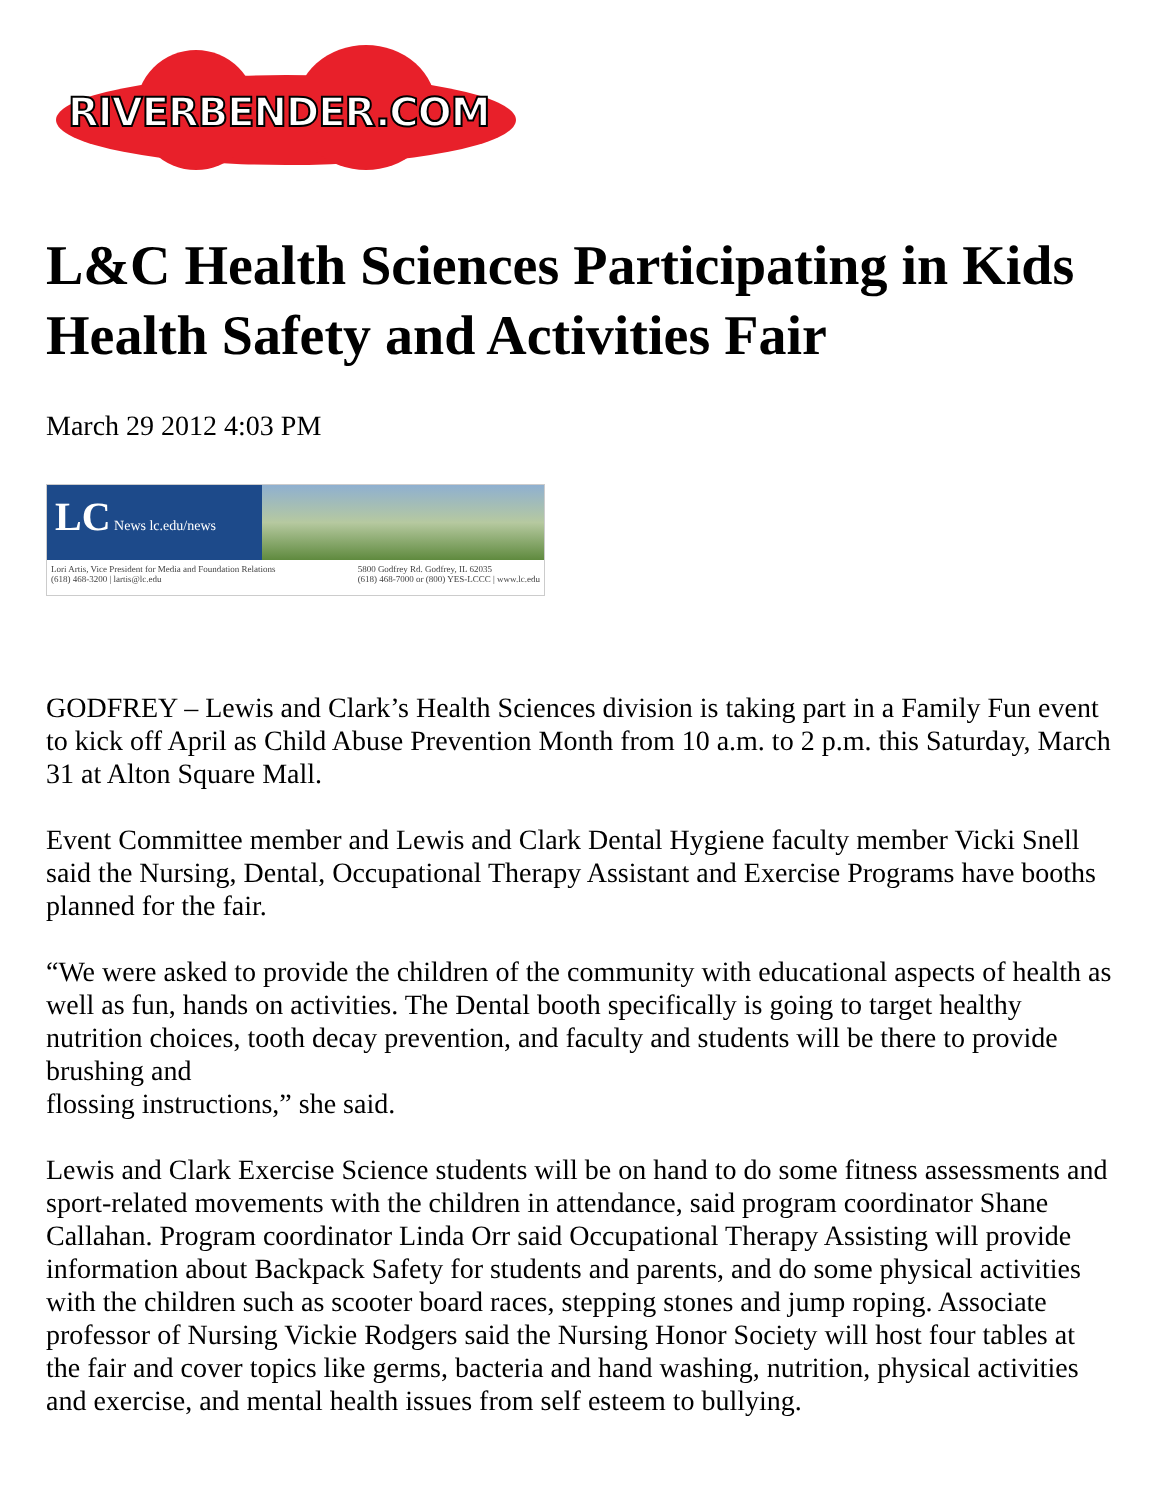RIVERBENDER.COM
L&C Health Sciences Participating in Kids Health Safety and Activities Fair
March 29 2012 4:03 PM
LC News lc.edu/news
Lori Artis, Vice President for Media and Foundation Relations
(618) 468-3200 | lartis@lc.edu 5800 Godfrey Rd. Godfrey, IL 62035
(618) 468-7000 or (800) YES-LCCC | www.lc.edu
GODFREY – Lewis and Clark’s Health Sciences division is taking part in a Family Fun event to kick off April as Child Abuse Prevention Month from 10 a.m. to 2 p.m. this Saturday, March 31 at Alton Square Mall.
Event Committee member and Lewis and Clark Dental Hygiene faculty member Vicki Snell said the Nursing, Dental, Occupational Therapy Assistant and Exercise Programs have booths planned for the fair.
“We were asked to provide the children of the community with educational aspects of health as well as fun, hands on activities. The Dental booth specifically is going to target healthy nutrition choices, tooth decay prevention, and faculty and students will be there to provide brushing and
flossing instructions,” she said.
Lewis and Clark Exercise Science students will be on hand to do some fitness assessments and sport-related movements with the children in attendance, said program coordinator Shane Callahan. Program coordinator Linda Orr said Occupational Therapy Assisting will provide information about Backpack Safety for students and parents, and do some physical activities with the children such as scooter board races, stepping stones and jump roping. Associate professor of Nursing Vickie Rodgers said the Nursing Honor Society will host four tables at the fair and cover topics like germs, bacteria and hand washing, nutrition, physical activities and exercise, and mental health issues from self esteem to bullying.